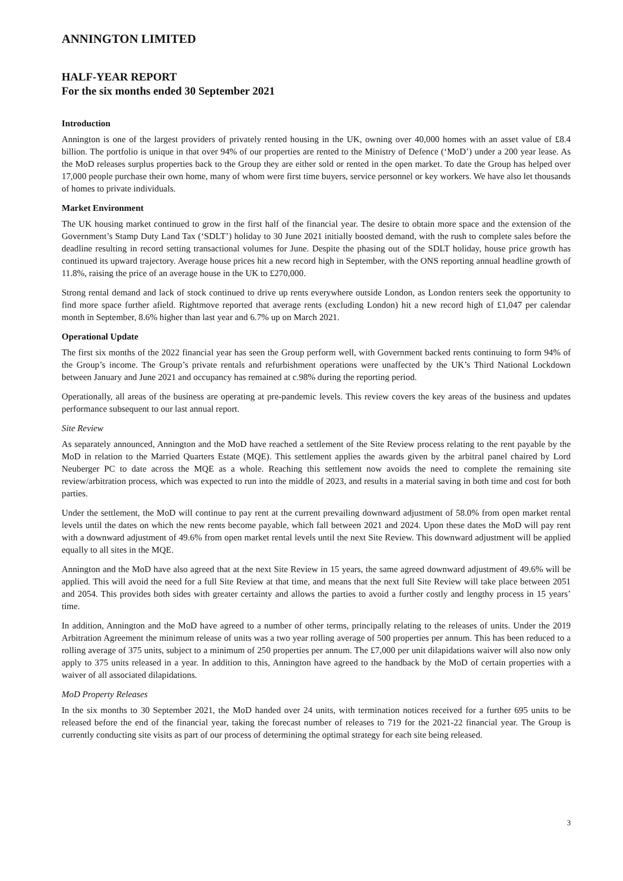ANNINGTON LIMITED
HALF-YEAR REPORT
For the six months ended 30 September 2021
Introduction
Annington is one of the largest providers of privately rented housing in the UK, owning over 40,000 homes with an asset value of £8.4 billion. The portfolio is unique in that over 94% of our properties are rented to the Ministry of Defence (‘MoD’) under a 200 year lease. As the MoD releases surplus properties back to the Group they are either sold or rented in the open market. To date the Group has helped over 17,000 people purchase their own home, many of whom were first time buyers, service personnel or key workers. We have also let thousands of homes to private individuals.
Market Environment
The UK housing market continued to grow in the first half of the financial year. The desire to obtain more space and the extension of the Government’s Stamp Duty Land Tax (‘SDLT’) holiday to 30 June 2021 initially boosted demand, with the rush to complete sales before the deadline resulting in record setting transactional volumes for June. Despite the phasing out of the SDLT holiday, house price growth has continued its upward trajectory. Average house prices hit a new record high in September, with the ONS reporting annual headline growth of 11.8%, raising the price of an average house in the UK to £270,000.
Strong rental demand and lack of stock continued to drive up rents everywhere outside London, as London renters seek the opportunity to find more space further afield. Rightmove reported that average rents (excluding London) hit a new record high of £1,047 per calendar month in September, 8.6% higher than last year and 6.7% up on March 2021.
Operational Update
The first six months of the 2022 financial year has seen the Group perform well, with Government backed rents continuing to form 94% of the Group’s income. The Group’s private rentals and refurbishment operations were unaffected by the UK’s Third National Lockdown between January and June 2021 and occupancy has remained at c.98% during the reporting period.
Operationally, all areas of the business are operating at pre-pandemic levels. This review covers the key areas of the business and updates performance subsequent to our last annual report.
Site Review
As separately announced, Annington and the MoD have reached a settlement of the Site Review process relating to the rent payable by the MoD in relation to the Married Quarters Estate (MQE). This settlement applies the awards given by the arbitral panel chaired by Lord Neuberger PC to date across the MQE as a whole. Reaching this settlement now avoids the need to complete the remaining site review/arbitration process, which was expected to run into the middle of 2023, and results in a material saving in both time and cost for both parties.
Under the settlement, the MoD will continue to pay rent at the current prevailing downward adjustment of 58.0% from open market rental levels until the dates on which the new rents become payable, which fall between 2021 and 2024. Upon these dates the MoD will pay rent with a downward adjustment of 49.6% from open market rental levels until the next Site Review. This downward adjustment will be applied equally to all sites in the MQE.
Annington and the MoD have also agreed that at the next Site Review in 15 years, the same agreed downward adjustment of 49.6% will be applied. This will avoid the need for a full Site Review at that time, and means that the next full Site Review will take place between 2051 and 2054. This provides both sides with greater certainty and allows the parties to avoid a further costly and lengthy process in 15 years’ time.
In addition, Annington and the MoD have agreed to a number of other terms, principally relating to the releases of units. Under the 2019 Arbitration Agreement the minimum release of units was a two year rolling average of 500 properties per annum. This has been reduced to a rolling average of 375 units, subject to a minimum of 250 properties per annum. The £7,000 per unit dilapidations waiver will also now only apply to 375 units released in a year. In addition to this, Annington have agreed to the handback by the MoD of certain properties with a waiver of all associated dilapidations.
MoD Property Releases
In the six months to 30 September 2021, the MoD handed over 24 units, with termination notices received for a further 695 units to be released before the end of the financial year, taking the forecast number of releases to 719 for the 2021-22 financial year. The Group is currently conducting site visits as part of our process of determining the optimal strategy for each site being released.
3